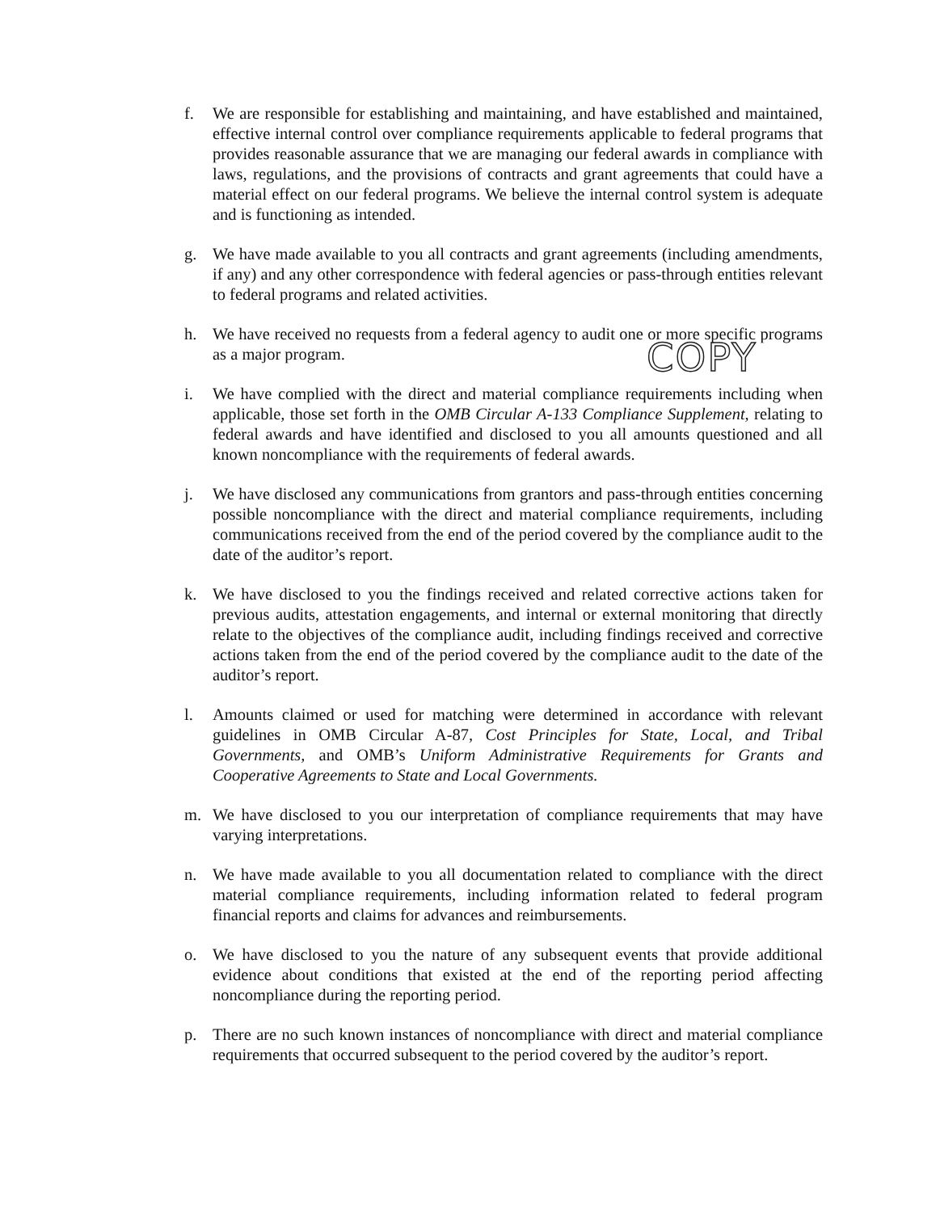f. We are responsible for establishing and maintaining, and have established and maintained, effective internal control over compliance requirements applicable to federal programs that provides reasonable assurance that we are managing our federal awards in compliance with laws, regulations, and the provisions of contracts and grant agreements that could have a material effect on our federal programs. We believe the internal control system is adequate and is functioning as intended.
g. We have made available to you all contracts and grant agreements (including amendments, if any) and any other correspondence with federal agencies or pass-through entities relevant to federal programs and related activities.
h. We have received no requests from a federal agency to audit one or more specific programs as a major program.
i. We have complied with the direct and material compliance requirements including when applicable, those set forth in the OMB Circular A-133 Compliance Supplement, relating to federal awards and have identified and disclosed to you all amounts questioned and all known noncompliance with the requirements of federal awards.
j. We have disclosed any communications from grantors and pass-through entities concerning possible noncompliance with the direct and material compliance requirements, including communications received from the end of the period covered by the compliance audit to the date of the auditor’s report.
k. We have disclosed to you the findings received and related corrective actions taken for previous audits, attestation engagements, and internal or external monitoring that directly relate to the objectives of the compliance audit, including findings received and corrective actions taken from the end of the period covered by the compliance audit to the date of the auditor’s report.
l. Amounts claimed or used for matching were determined in accordance with relevant guidelines in OMB Circular A-87, Cost Principles for State, Local, and Tribal Governments, and OMB’s Uniform Administrative Requirements for Grants and Cooperative Agreements to State and Local Governments.
m. We have disclosed to you our interpretation of compliance requirements that may have varying interpretations.
n. We have made available to you all documentation related to compliance with the direct material compliance requirements, including information related to federal program financial reports and claims for advances and reimbursements.
o. We have disclosed to you the nature of any subsequent events that provide additional evidence about conditions that existed at the end of the reporting period affecting noncompliance during the reporting period.
p. There are no such known instances of noncompliance with direct and material compliance requirements that occurred subsequent to the period covered by the auditor’s report.
COPY